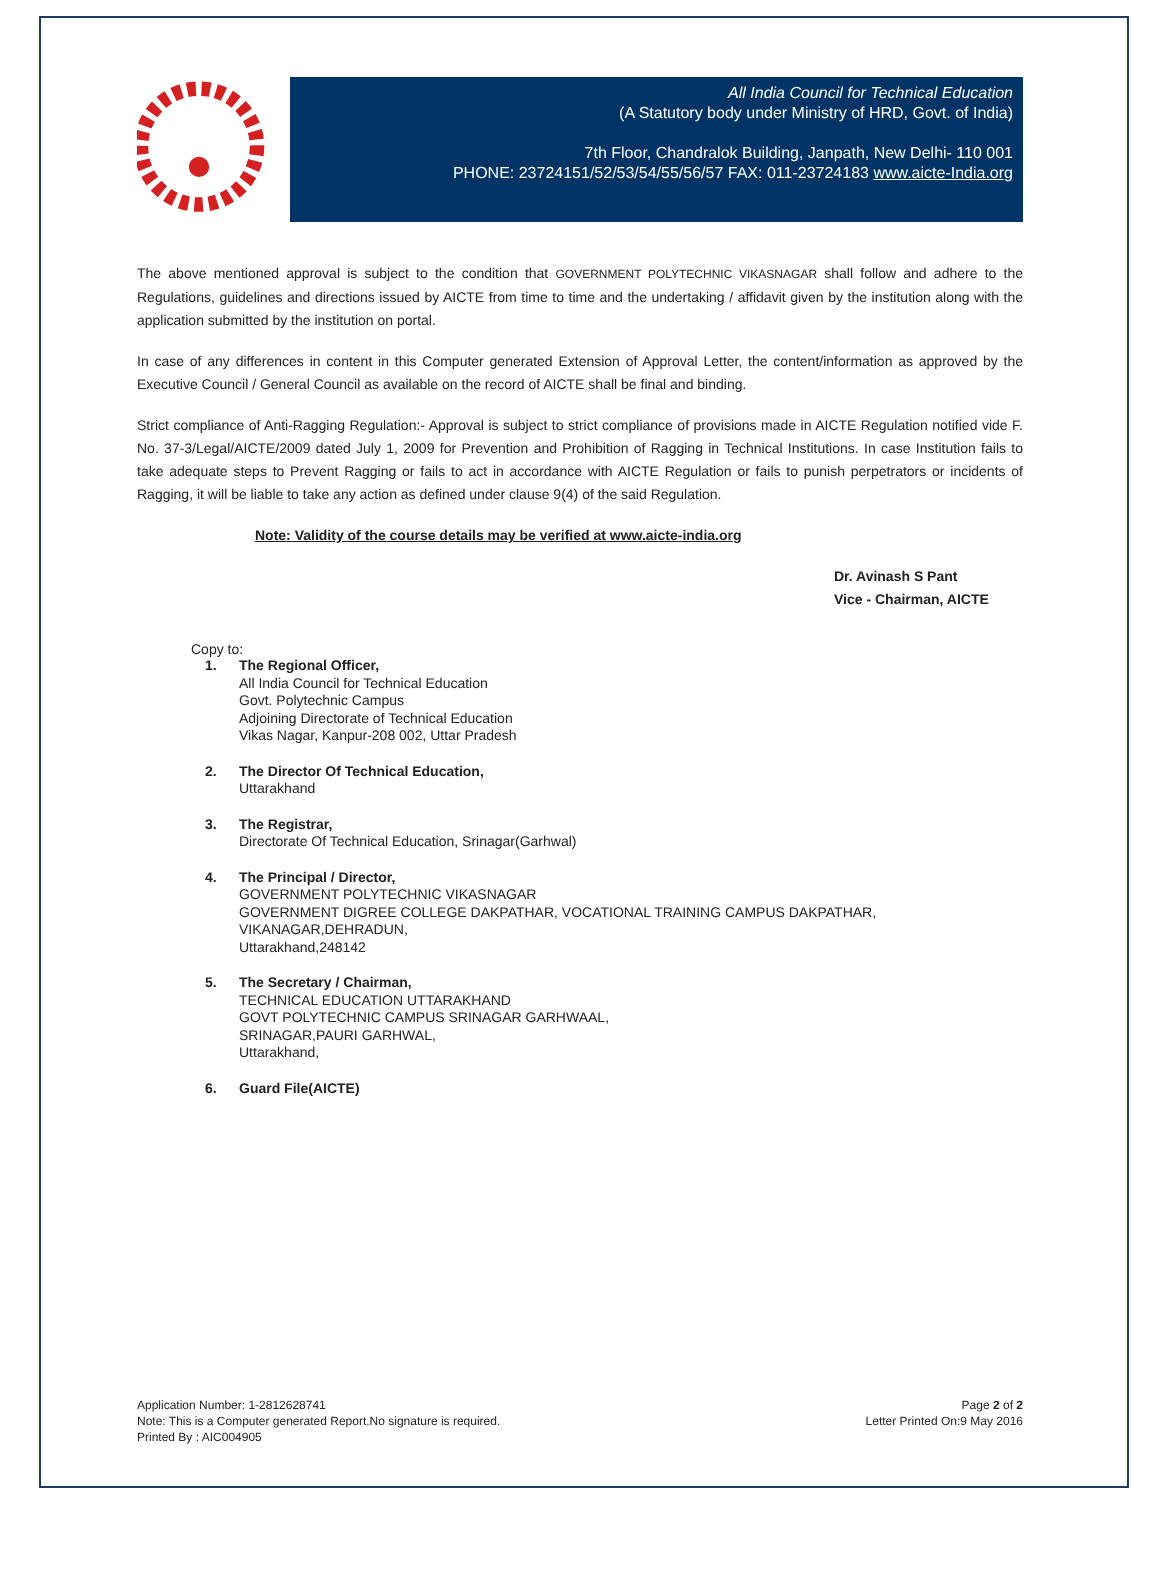All India Council for Technical Education
(A Statutory body under Ministry of HRD, Govt. of India)
7th Floor, Chandralok Building, Janpath, New Delhi- 110 001
PHONE: 23724151/52/53/54/55/56/57 FAX: 011-23724183 www.aicte-India.org
The above mentioned approval is subject to the condition that GOVERNMENT POLYTECHNIC VIKASNAGAR shall follow and adhere to the Regulations, guidelines and directions issued by AICTE from time to time and the undertaking / affidavit given by the institution along with the application submitted by the institution on portal.
In case of any differences in content in this Computer generated Extension of Approval Letter, the content/information as approved by the Executive Council / General Council as available on the record of AICTE shall be final and binding.
Strict compliance of Anti-Ragging Regulation:- Approval is subject to strict compliance of provisions made in AICTE Regulation notified vide F. No. 37-3/Legal/AICTE/2009 dated July 1, 2009 for Prevention and Prohibition of Ragging in Technical Institutions. In case Institution fails to take adequate steps to Prevent Ragging or fails to act in accordance with AICTE Regulation or fails to punish perpetrators or incidents of Ragging, it will be liable to take any action as defined under clause 9(4) of the said Regulation.
Note: Validity of the course details may be verified at www.aicte-india.org
Dr. Avinash S Pant
Vice - Chairman, AICTE
Copy to:
1. The Regional Officer,
All India Council for Technical Education
Govt. Polytechnic Campus
Adjoining Directorate of Technical Education
Vikas Nagar, Kanpur-208 002, Uttar Pradesh
2. The Director Of Technical Education,
Uttarakhand
3. The Registrar,
Directorate Of Technical Education, Srinagar(Garhwal)
4. The Principal / Director,
GOVERNMENT POLYTECHNIC VIKASNAGAR
GOVERNMENT DIGREE COLLEGE DAKPATHAR, VOCATIONAL TRAINING CAMPUS DAKPATHAR,
VIKANAGAR,DEHRADUN,
Uttarakhand,248142
5. The Secretary / Chairman,
TECHNICAL EDUCATION UTTARAKHAND
GOVT POLYTECHNIC CAMPUS SRINAGAR GARHWAAL,
SRINAGAR,PAURI GARHWAL,
Uttarakhand,
6. Guard File(AICTE)
Application Number: 1-2812628741
Note: This is a Computer generated Report.No signature is required.
Printed By : AIC004905
Page 2 of 2
Letter Printed On:9 May 2016